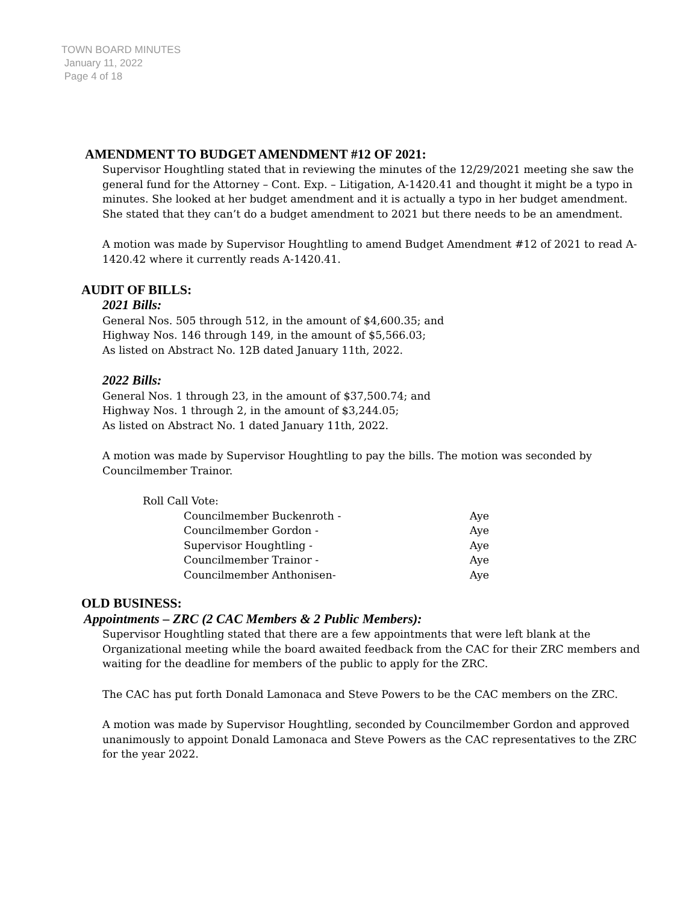TOWN BOARD MINUTES
January 11, 2022
Page 4 of 18
AMENDMENT TO BUDGET AMENDMENT #12 OF 2021:
Supervisor Houghtling stated that in reviewing the minutes of the 12/29/2021 meeting she saw the general fund for the Attorney – Cont. Exp. – Litigation, A-1420.41 and thought it might be a typo in minutes. She looked at her budget amendment and it is actually a typo in her budget amendment. She stated that they can’t do a budget amendment to 2021 but there needs to be an amendment.
A motion was made by Supervisor Houghtling to amend Budget Amendment #12 of 2021 to read A-1420.42 where it currently reads A-1420.41.
AUDIT OF BILLS:
2021 Bills:
General Nos. 505 through 512, in the amount of $4,600.35; and
Highway Nos. 146 through 149, in the amount of $5,566.03;
As listed on Abstract No. 12B dated January 11th, 2022.
2022 Bills:
General Nos. 1 through 23, in the amount of $37,500.74; and
Highway Nos. 1 through 2, in the amount of $3,244.05;
As listed on Abstract No. 1 dated January 11th, 2022.
A motion was made by Supervisor Houghtling to pay the bills. The motion was seconded by Councilmember Trainor.
Roll Call Vote:
Councilmember Buckenroth - Aye
Councilmember Gordon - Aye
Supervisor Houghtling - Aye
Councilmember Trainor - Aye
Councilmember Anthonisen- Aye
OLD BUSINESS:
Appointments – ZRC (2 CAC Members & 2 Public Members):
Supervisor Houghtling stated that there are a few appointments that were left blank at the Organizational meeting while the board awaited feedback from the CAC for their ZRC members and waiting for the deadline for members of the public to apply for the ZRC.
The CAC has put forth Donald Lamonaca and Steve Powers to be the CAC members on the ZRC.
A motion was made by Supervisor Houghtling, seconded by Councilmember Gordon and approved unanimously to appoint Donald Lamonaca and Steve Powers as the CAC representatives to the ZRC for the year 2022.